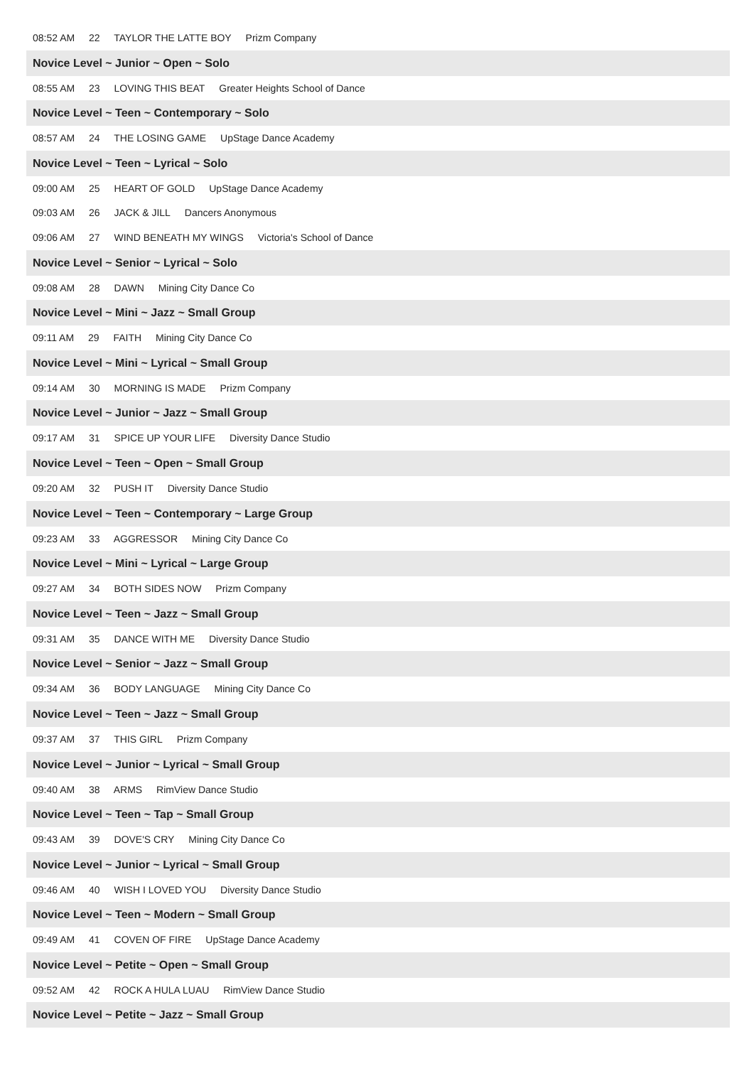08:52 AM 22 TAYLOR THE LATTE BOY Prizm Company
Novice Level ~ Junior ~ Open ~ Solo
08:55 AM 23 LOVING THIS BEAT Greater Heights School of Dance
Novice Level ~ Teen ~ Contemporary ~ Solo
08:57 AM 24 THE LOSING GAME UpStage Dance Academy
Novice Level ~ Teen ~ Lyrical ~ Solo
09:00 AM 25 HEART OF GOLD UpStage Dance Academy
09:03 AM 26 JACK & JILL Dancers Anonymous
09:06 AM 27 WIND BENEATH MY WINGS Victoria's School of Dance
Novice Level ~ Senior ~ Lyrical ~ Solo
09:08 AM 28 DAWN Mining City Dance Co
Novice Level ~ Mini ~ Jazz ~ Small Group
09:11 AM 29 FAITH Mining City Dance Co
Novice Level ~ Mini ~ Lyrical ~ Small Group
09:14 AM 30 MORNING IS MADE Prizm Company
Novice Level ~ Junior ~ Jazz ~ Small Group
09:17 AM 31 SPICE UP YOUR LIFE Diversity Dance Studio
Novice Level ~ Teen ~ Open ~ Small Group
09:20 AM 32 PUSH IT Diversity Dance Studio
Novice Level ~ Teen ~ Contemporary ~ Large Group
09:23 AM 33 AGGRESSOR Mining City Dance Co
Novice Level ~ Mini ~ Lyrical ~ Large Group
09:27 AM 34 BOTH SIDES NOW Prizm Company
Novice Level ~ Teen ~ Jazz ~ Small Group
09:31 AM 35 DANCE WITH ME Diversity Dance Studio
Novice Level ~ Senior ~ Jazz ~ Small Group
09:34 AM 36 BODY LANGUAGE Mining City Dance Co
Novice Level ~ Teen ~ Jazz ~ Small Group
09:37 AM 37 THIS GIRL Prizm Company
Novice Level ~ Junior ~ Lyrical ~ Small Group
09:40 AM 38 ARMS RimView Dance Studio
Novice Level ~ Teen ~ Tap ~ Small Group
09:43 AM 39 DOVE'S CRY Mining City Dance Co
Novice Level ~ Junior ~ Lyrical ~ Small Group
09:46 AM 40 WISH I LOVED YOU Diversity Dance Studio
Novice Level ~ Teen ~ Modern ~ Small Group
09:49 AM 41 COVEN OF FIRE UpStage Dance Academy
Novice Level ~ Petite ~ Open ~ Small Group
09:52 AM 42 ROCK A HULA LUAU RimView Dance Studio
Novice Level ~ Petite ~ Jazz ~ Small Group